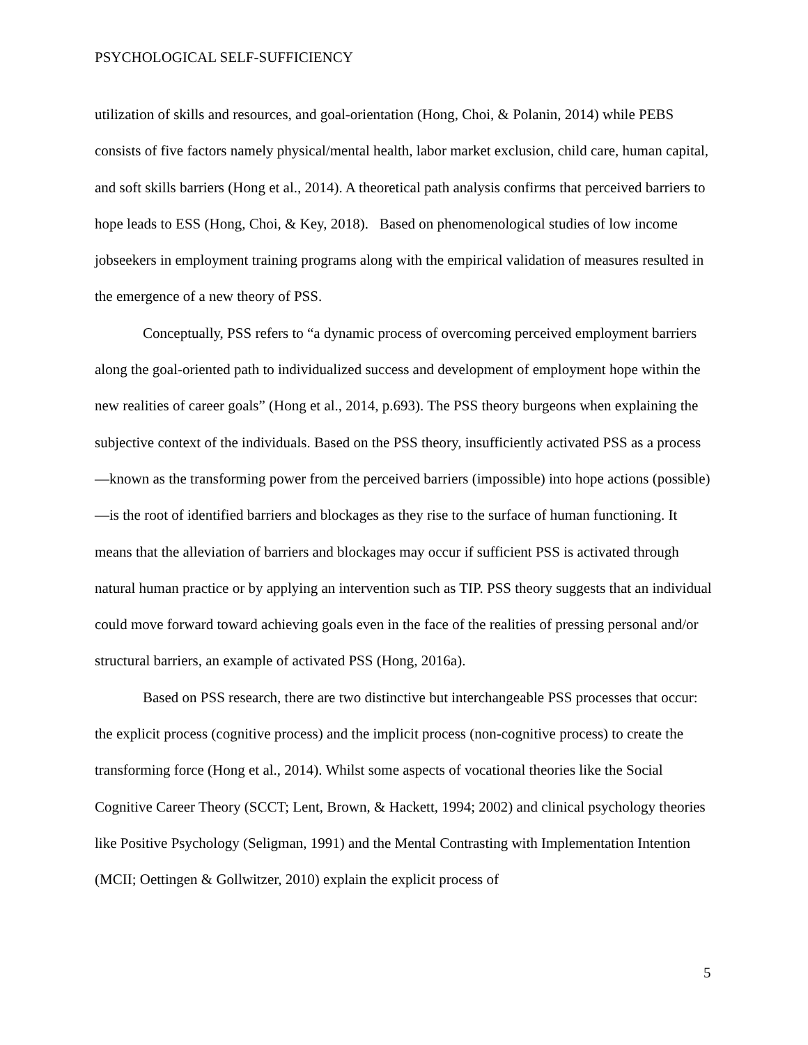PSYCHOLOGICAL SELF-SUFFICIENCY
utilization of skills and resources, and goal-orientation (Hong, Choi, & Polanin, 2014) while PEBS consists of five factors namely physical/mental health, labor market exclusion, child care, human capital, and soft skills barriers (Hong et al., 2014). A theoretical path analysis confirms that perceived barriers to hope leads to ESS (Hong, Choi, & Key, 2018). Based on phenomenological studies of low income jobseekers in employment training programs along with the empirical validation of measures resulted in the emergence of a new theory of PSS.
Conceptually, PSS refers to “a dynamic process of overcoming perceived employment barriers along the goal-oriented path to individualized success and development of employment hope within the new realities of career goals” (Hong et al., 2014, p.693). The PSS theory burgeons when explaining the subjective context of the individuals. Based on the PSS theory, insufficiently activated PSS as a process—known as the transforming power from the perceived barriers (impossible) into hope actions (possible)—is the root of identified barriers and blockages as they rise to the surface of human functioning. It means that the alleviation of barriers and blockages may occur if sufficient PSS is activated through natural human practice or by applying an intervention such as TIP. PSS theory suggests that an individual could move forward toward achieving goals even in the face of the realities of pressing personal and/or structural barriers, an example of activated PSS (Hong, 2016a).
Based on PSS research, there are two distinctive but interchangeable PSS processes that occur: the explicit process (cognitive process) and the implicit process (non-cognitive process) to create the transforming force (Hong et al., 2014). Whilst some aspects of vocational theories like the Social Cognitive Career Theory (SCCT; Lent, Brown, & Hackett, 1994; 2002) and clinical psychology theories like Positive Psychology (Seligman, 1991) and the Mental Contrasting with Implementation Intention (MCII; Oettingen & Gollwitzer, 2010) explain the explicit process of
5